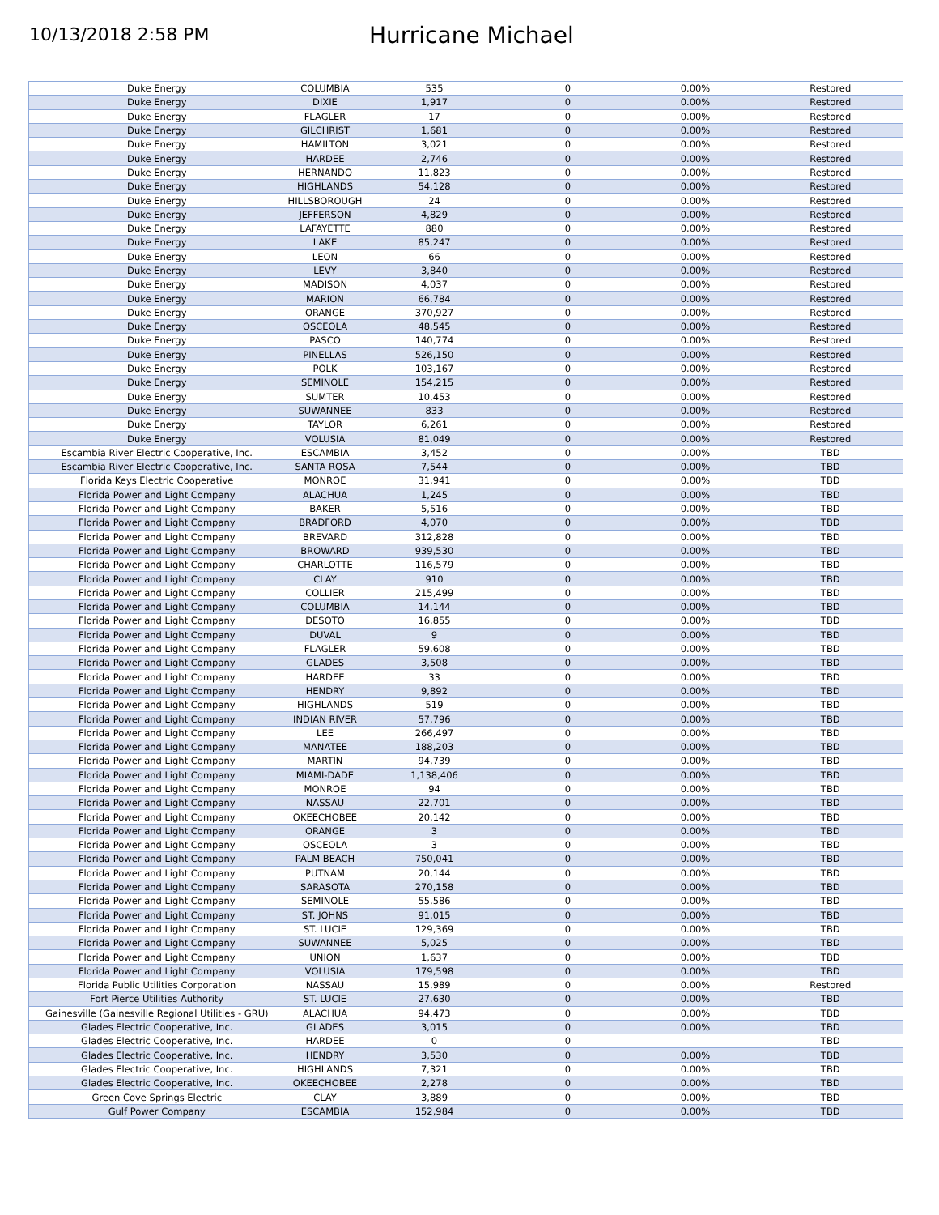10/13/2018 2:58 PM
Hurricane Michael
| Duke Energy | COLUMBIA | 535 | 0 | 0.00% | Restored |
| Duke Energy | DIXIE | 1,917 | 0 | 0.00% | Restored |
| Duke Energy | FLAGLER | 17 | 0 | 0.00% | Restored |
| Duke Energy | GILCHRIST | 1,681 | 0 | 0.00% | Restored |
| Duke Energy | HAMILTON | 3,021 | 0 | 0.00% | Restored |
| Duke Energy | HARDEE | 2,746 | 0 | 0.00% | Restored |
| Duke Energy | HERNANDO | 11,823 | 0 | 0.00% | Restored |
| Duke Energy | HIGHLANDS | 54,128 | 0 | 0.00% | Restored |
| Duke Energy | HILLSBOROUGH | 24 | 0 | 0.00% | Restored |
| Duke Energy | JEFFERSON | 4,829 | 0 | 0.00% | Restored |
| Duke Energy | LAFAYETTE | 880 | 0 | 0.00% | Restored |
| Duke Energy | LAKE | 85,247 | 0 | 0.00% | Restored |
| Duke Energy | LEON | 66 | 0 | 0.00% | Restored |
| Duke Energy | LEVY | 3,840 | 0 | 0.00% | Restored |
| Duke Energy | MADISON | 4,037 | 0 | 0.00% | Restored |
| Duke Energy | MARION | 66,784 | 0 | 0.00% | Restored |
| Duke Energy | ORANGE | 370,927 | 0 | 0.00% | Restored |
| Duke Energy | OSCEOLA | 48,545 | 0 | 0.00% | Restored |
| Duke Energy | PASCO | 140,774 | 0 | 0.00% | Restored |
| Duke Energy | PINELLAS | 526,150 | 0 | 0.00% | Restored |
| Duke Energy | POLK | 103,167 | 0 | 0.00% | Restored |
| Duke Energy | SEMINOLE | 154,215 | 0 | 0.00% | Restored |
| Duke Energy | SUMTER | 10,453 | 0 | 0.00% | Restored |
| Duke Energy | SUWANNEE | 833 | 0 | 0.00% | Restored |
| Duke Energy | TAYLOR | 6,261 | 0 | 0.00% | Restored |
| Duke Energy | VOLUSIA | 81,049 | 0 | 0.00% | Restored |
| Escambia River Electric Cooperative, Inc. | ESCAMBIA | 3,452 | 0 | 0.00% | TBD |
| Escambia River Electric Cooperative, Inc. | SANTA ROSA | 7,544 | 0 | 0.00% | TBD |
| Florida Keys Electric Cooperative | MONROE | 31,941 | 0 | 0.00% | TBD |
| Florida Power and Light Company | ALACHUA | 1,245 | 0 | 0.00% | TBD |
| Florida Power and Light Company | BAKER | 5,516 | 0 | 0.00% | TBD |
| Florida Power and Light Company | BRADFORD | 4,070 | 0 | 0.00% | TBD |
| Florida Power and Light Company | BREVARD | 312,828 | 0 | 0.00% | TBD |
| Florida Power and Light Company | BROWARD | 939,530 | 0 | 0.00% | TBD |
| Florida Power and Light Company | CHARLOTTE | 116,579 | 0 | 0.00% | TBD |
| Florida Power and Light Company | CLAY | 910 | 0 | 0.00% | TBD |
| Florida Power and Light Company | COLLIER | 215,499 | 0 | 0.00% | TBD |
| Florida Power and Light Company | COLUMBIA | 14,144 | 0 | 0.00% | TBD |
| Florida Power and Light Company | DESOTO | 16,855 | 0 | 0.00% | TBD |
| Florida Power and Light Company | DUVAL | 9 | 0 | 0.00% | TBD |
| Florida Power and Light Company | FLAGLER | 59,608 | 0 | 0.00% | TBD |
| Florida Power and Light Company | GLADES | 3,508 | 0 | 0.00% | TBD |
| Florida Power and Light Company | HARDEE | 33 | 0 | 0.00% | TBD |
| Florida Power and Light Company | HENDRY | 9,892 | 0 | 0.00% | TBD |
| Florida Power and Light Company | HIGHLANDS | 519 | 0 | 0.00% | TBD |
| Florida Power and Light Company | INDIAN RIVER | 57,796 | 0 | 0.00% | TBD |
| Florida Power and Light Company | LEE | 266,497 | 0 | 0.00% | TBD |
| Florida Power and Light Company | MANATEE | 188,203 | 0 | 0.00% | TBD |
| Florida Power and Light Company | MARTIN | 94,739 | 0 | 0.00% | TBD |
| Florida Power and Light Company | MIAMI-DADE | 1,138,406 | 0 | 0.00% | TBD |
| Florida Power and Light Company | MONROE | 94 | 0 | 0.00% | TBD |
| Florida Power and Light Company | NASSAU | 22,701 | 0 | 0.00% | TBD |
| Florida Power and Light Company | OKEECHOBEE | 20,142 | 0 | 0.00% | TBD |
| Florida Power and Light Company | ORANGE | 3 | 0 | 0.00% | TBD |
| Florida Power and Light Company | OSCEOLA | 3 | 0 | 0.00% | TBD |
| Florida Power and Light Company | PALM BEACH | 750,041 | 0 | 0.00% | TBD |
| Florida Power and Light Company | PUTNAM | 20,144 | 0 | 0.00% | TBD |
| Florida Power and Light Company | SARASOTA | 270,158 | 0 | 0.00% | TBD |
| Florida Power and Light Company | SEMINOLE | 55,586 | 0 | 0.00% | TBD |
| Florida Power and Light Company | ST. JOHNS | 91,015 | 0 | 0.00% | TBD |
| Florida Power and Light Company | ST. LUCIE | 129,369 | 0 | 0.00% | TBD |
| Florida Power and Light Company | SUWANNEE | 5,025 | 0 | 0.00% | TBD |
| Florida Power and Light Company | UNION | 1,637 | 0 | 0.00% | TBD |
| Florida Power and Light Company | VOLUSIA | 179,598 | 0 | 0.00% | TBD |
| Florida Public Utilities Corporation | NASSAU | 15,989 | 0 | 0.00% | Restored |
| Fort Pierce Utilities Authority | ST. LUCIE | 27,630 | 0 | 0.00% | TBD |
| Gainesville (Gainesville Regional Utilities - GRU) | ALACHUA | 94,473 | 0 | 0.00% | TBD |
| Glades Electric Cooperative, Inc. | GLADES | 3,015 | 0 | 0.00% | TBD |
| Glades Electric Cooperative, Inc. | HARDEE | 0 | 0 | | TBD |
| Glades Electric Cooperative, Inc. | HENDRY | 3,530 | 0 | 0.00% | TBD |
| Glades Electric Cooperative, Inc. | HIGHLANDS | 7,321 | 0 | 0.00% | TBD |
| Glades Electric Cooperative, Inc. | OKEECHOBEE | 2,278 | 0 | 0.00% | TBD |
| Green Cove Springs Electric | CLAY | 3,889 | 0 | 0.00% | TBD |
| Gulf Power Company | ESCAMBIA | 152,984 | 0 | 0.00% | TBD |